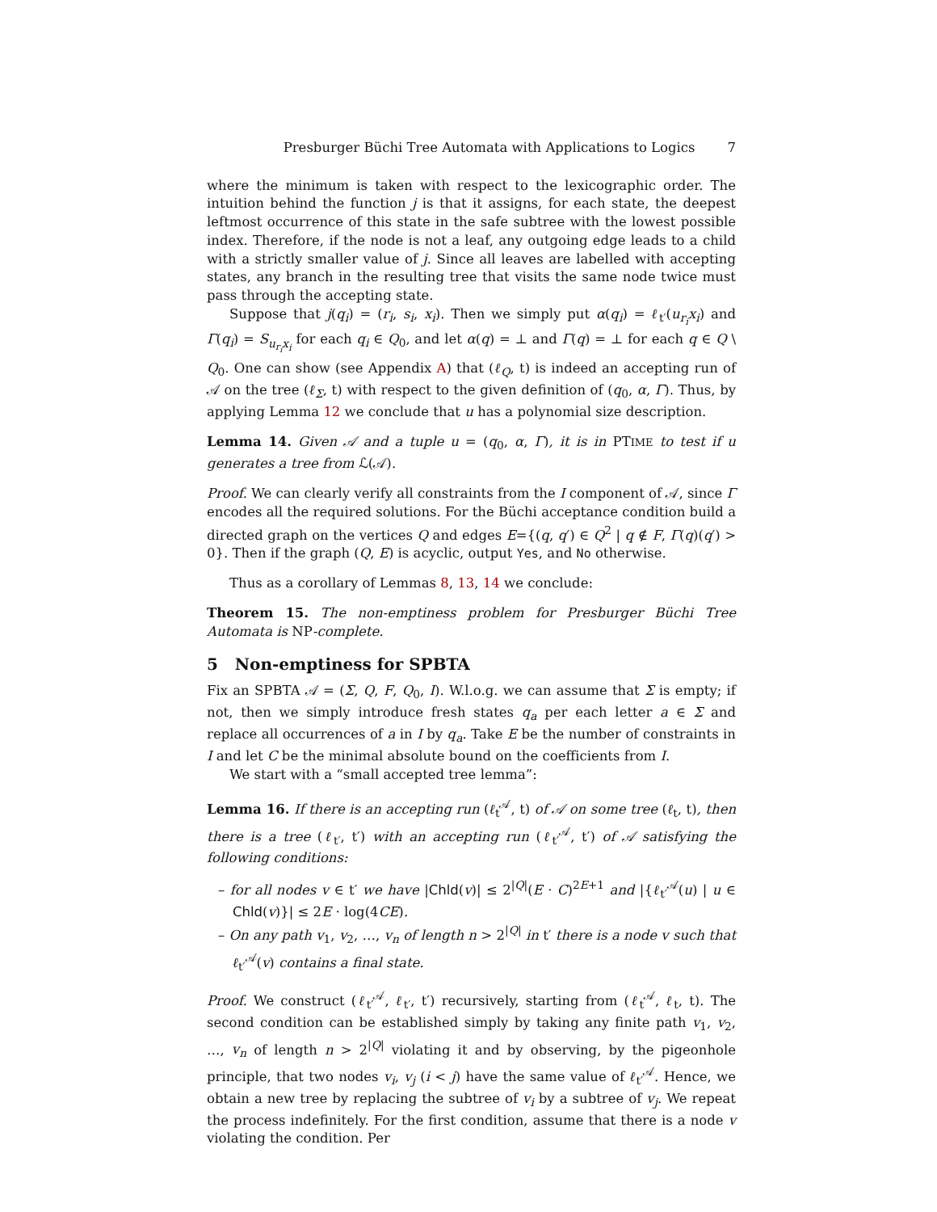Presburger Büchi Tree Automata with Applications to Logics 7
where the minimum is taken with respect to the lexicographic order. The intuition behind the function j is that it assigns, for each state, the deepest leftmost occurrence of this state in the safe subtree with the lowest possible index. Therefore, if the node is not a leaf, any outgoing edge leads to a child with a strictly smaller value of j. Since all leaves are labelled with accepting states, any branch in the resulting tree that visits the same node twice must pass through the accepting state.
Suppose that j(q<sub>i</sub>) = (r<sub>i</sub>, s<sub>i</sub>, x<sub>i</sub>). Then we simply put α(q<sub>i</sub>) = ℓ<sub>t′</sub>(u<sub>r<sub>i</sub></sub>x<sub>i</sub>) and Γ(q<sub>i</sub>) = S<sub>u<sub>r<sub>i</sub></sub>x<sub>i</sub></sub> for each q<sub>i</sub> ∈ Q<sub>0</sub>, and let α(q) = ⊥ and Γ(q) = ⊥ for each q ∈ Q \ Q<sub>0</sub>. One can show (see Appendix A) that (ℓ<sub>Q</sub>, t) is indeed an accepting run of 𝒜 on the tree (ℓ<sub>Σ</sub>, t) with respect to the given definition of (q<sub>0</sub>, α, Γ). Thus, by applying Lemma 12 we conclude that u has a polynomial size description.
Lemma 14. Given 𝒜 and a tuple u = (q<sub>0</sub>, α, Γ), it is in PTIME to test if u generates a tree from ℒ(𝒜).
Proof. We can clearly verify all constraints from the I component of 𝒜, since Γ encodes all the required solutions. For the Büchi acceptance condition build a directed graph on the vertices Q and edges E={(q, q′) ∈ Q<sup>2</sup> | q ∉ F, Γ(q)(q′) > 0}. Then if the graph (Q, E) is acyclic, output Yes, and No otherwise.
Thus as a corollary of Lemmas 8, 13, 14 we conclude:
Theorem 15. The non-emptiness problem for Presburger Büchi Tree Automata is NP-complete.
5 Non-emptiness for SPBTA
Fix an SPBTA 𝒜 = (Σ, Q, F, Q<sub>0</sub>, I). W.l.o.g. we can assume that Σ is empty; if not, then we simply introduce fresh states q<sub>a</sub> per each letter a ∈ Σ and replace all occurrences of a in I by q<sub>a</sub>. Take E be the number of constraints in I and let C be the minimal absolute bound on the coefficients from I.
We start with a “small accepted tree lemma”:
Lemma 16. If there is an accepting run (ℓ<sub>t</sub><sup>𝒜</sup>, t) of 𝒜 on some tree (ℓ<sub>t</sub>, t), then there is a tree (ℓ<sub>t′</sub>, t′) with an accepting run (ℓ<sub>t′</sub><sup>𝒜</sup>, t′) of 𝒜 satisfying the following conditions:
– for all nodes v ∈ t′ we have |Chld(v)| ≤ 2<sup>|Q|</sup>(E · C)<sup>2E+1</sup> and |{ℓ<sub>t′</sub><sup>𝒜</sup>(u) | u ∈ Chld(v)}| ≤ 2E · log(4CE).
– On any path v<sub>1</sub>, v<sub>2</sub>, …, v<sub>n</sub> of length n > 2<sup>|Q|</sup> in t′ there is a node v such that ℓ<sub>t′</sub><sup>𝒜</sup>(v) contains a final state.
Proof. We construct (ℓ<sub>t′</sub><sup>𝒜</sup>, ℓ<sub>t′</sub>, t′) recursively, starting from (ℓ<sub>t</sub><sup>𝒜</sup>, ℓ<sub>t</sub>, t). The second condition can be established simply by taking any finite path v<sub>1</sub>, v<sub>2</sub>, …, v<sub>n</sub> of length n > 2<sup>|Q|</sup> violating it and by observing, by the pigeonhole principle, that two nodes v<sub>i</sub>, v<sub>j</sub> (i < j) have the same value of ℓ<sub>t′</sub><sup>𝒜</sup>. Hence, we obtain a new tree by replacing the subtree of v<sub>i</sub> by a subtree of v<sub>j</sub>. We repeat the process indefinitely. For the first condition, assume that there is a node v violating the condition. Per